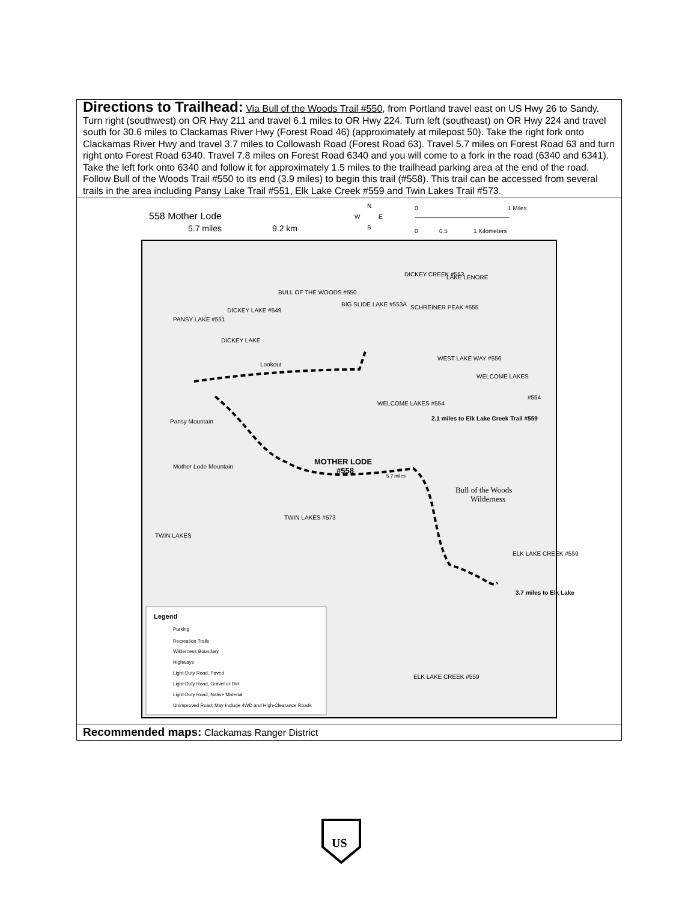Directions to Trailhead: Via Bull of the Woods Trail #550, from Portland travel east on US Hwy 26 to Sandy. Turn right (southwest) on OR Hwy 211 and travel 6.1 miles to OR Hwy 224. Turn left (southeast) on OR Hwy 224 and travel south for 30.6 miles to Clackamas River Hwy (Forest Road 46) (approximately at milepost 50). Take the right fork onto Clackamas River Hwy and travel 3.7 miles to Collowash Road (Forest Road 63). Travel 5.7 miles on Forest Road 63 and turn right onto Forest Road 6340. Travel 7.8 miles on Forest Road 6340 and you will come to a fork in the road (6340 and 6341). Take the left fork onto 6340 and follow it for approximately 1.5 miles to the trailhead parking area at the end of the road. Follow Bull of the Woods Trail #550 to its end (3.9 miles) to begin this trail (#558). This trail can be accessed from several trails in the area including Pansy Lake Trail #551, Elk Lake Creek #559 and Twin Lakes Trail #573.
558 Mother Lode
5.7 miles
9.2 km
N
W
E
S
0
1 Miles
0
0.5
1 Kilometers
Lookout
MOTHER LODE
#558
5.7 miles
DICKEY CREEK #553
LAKE LENORE
SCHREINER PEAK #555
BULL OF THE WOODS #550
BIG SLIDE LAKE #553A
DICKEY LAKE #549
PANSY LAKE #551
DICKEY LAKE
WEST LAKE WAY #556
WELCOME LAKES
#554
WELCOME LAKES #554
2.1 miles to Elk Lake Creek Trail #559
Pansy Mountain
Mother Lode Mountain
Bull of the Woods
Wilderness
TWIN LAKES #573
TWIN LAKES
ELK LAKE CREEK #559
3.7 miles to Elk Lake
ELK LAKE CREEK #559
Legend
Parking
Recreation Trails
Wilderness Boundary
Highways
Light-Duty Road, Paved
Light-Duty Road, Gravel or Dirt
Light-Duty Road, Native Material
Unimproved Road; May Include 4WD and High-Clearance Roads
Recommended maps: Clackamas Ranger District
US